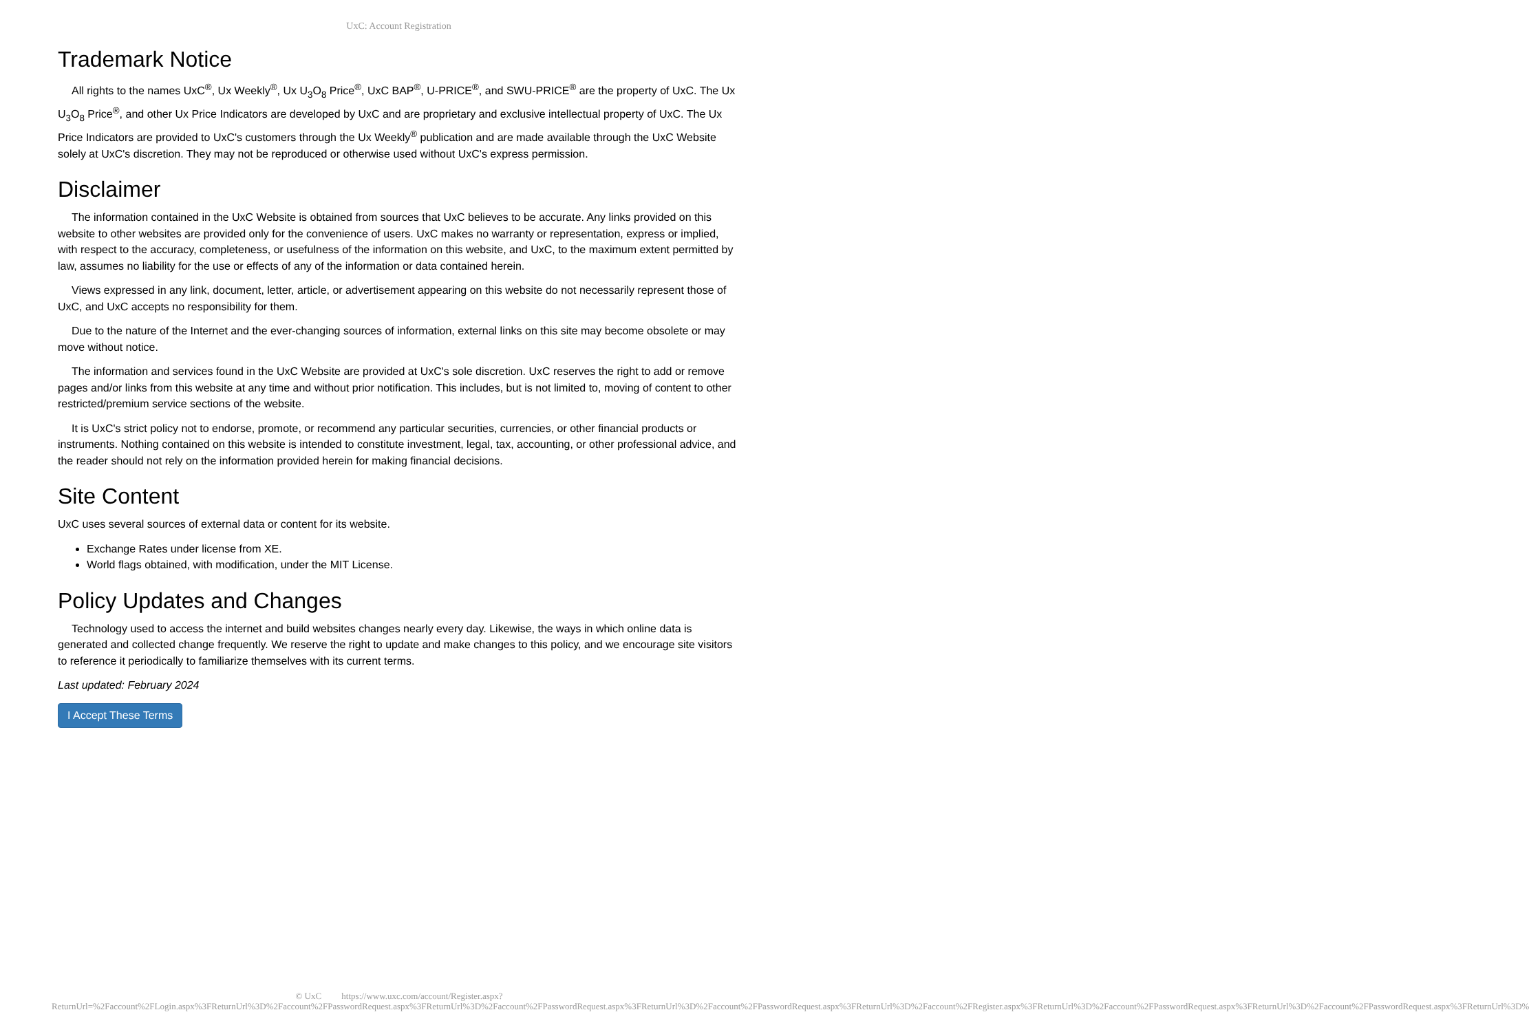UxC: Account Registration
Trademark Notice
All rights to the names UxC<sup>®</sup>, Ux Weekly<sup>®</sup>, Ux U<sub>3</sub>O<sub>8</sub> Price<sup>®</sup>, UxC BAP<sup>®</sup>, U-PRICE<sup>®</sup>, and SWU-PRICE<sup>®</sup> are the property of UxC. The Ux U<sub>3</sub>O<sub>8</sub> Price<sup>®</sup>, and other Ux Price Indicators are developed by UxC and are proprietary and exclusive intellectual property of UxC. The Ux Price Indicators are provided to UxC's customers through the Ux Weekly<sup>®</sup> publication and are made available through the UxC Website solely at UxC's discretion. They may not be reproduced or otherwise used without UxC's express permission.
Disclaimer
The information contained in the UxC Website is obtained from sources that UxC believes to be accurate. Any links provided on this website to other websites are provided only for the convenience of users. UxC makes no warranty or representation, express or implied, with respect to the accuracy, completeness, or usefulness of the information on this website, and UxC, to the maximum extent permitted by law, assumes no liability for the use or effects of any of the information or data contained herein.
Views expressed in any link, document, letter, article, or advertisement appearing on this website do not necessarily represent those of UxC, and UxC accepts no responsibility for them.
Due to the nature of the Internet and the ever-changing sources of information, external links on this site may become obsolete or may move without notice.
The information and services found in the UxC Website are provided at UxC's sole discretion. UxC reserves the right to add or remove pages and/or links from this website at any time and without prior notification. This includes, but is not limited to, moving of content to other restricted/premium service sections of the website.
It is UxC's strict policy not to endorse, promote, or recommend any particular securities, currencies, or other financial products or instruments. Nothing contained on this website is intended to constitute investment, legal, tax, accounting, or other professional advice, and the reader should not rely on the information provided herein for making financial decisions.
Site Content
UxC uses several sources of external data or content for its website.
Exchange Rates under license from XE.
World flags obtained, with modification, under the MIT License.
Policy Updates and Changes
Technology used to access the internet and build websites changes nearly every day. Likewise, the ways in which online data is generated and collected change frequently. We reserve the right to update and make changes to this policy, and we encourage site visitors to reference it periodically to familiarize themselves with its current terms.
Last updated: February 2024
I Accept These Terms
© UxC https://www.uxc.com/account/Register.aspx?ReturnUrl=%2Faccount%2FLogin.aspx%3FReturnUrl%3D%2Faccount%2FPasswordRequest.aspx%3FReturnUrl%3D%2Faccount%2FPasswordRequest.aspx%3FReturnUrl%3D%2Faccount%2FPasswordRequest.aspx%3FReturnUrl%3D%2Faccount%2FRegister.aspx%3FReturnUrl%3D%2Faccount%2FPasswordRequest.aspx%3FReturnUrl%3D%2Faccount%2FPasswordRequest.aspx%3FReturnUrl%3D%